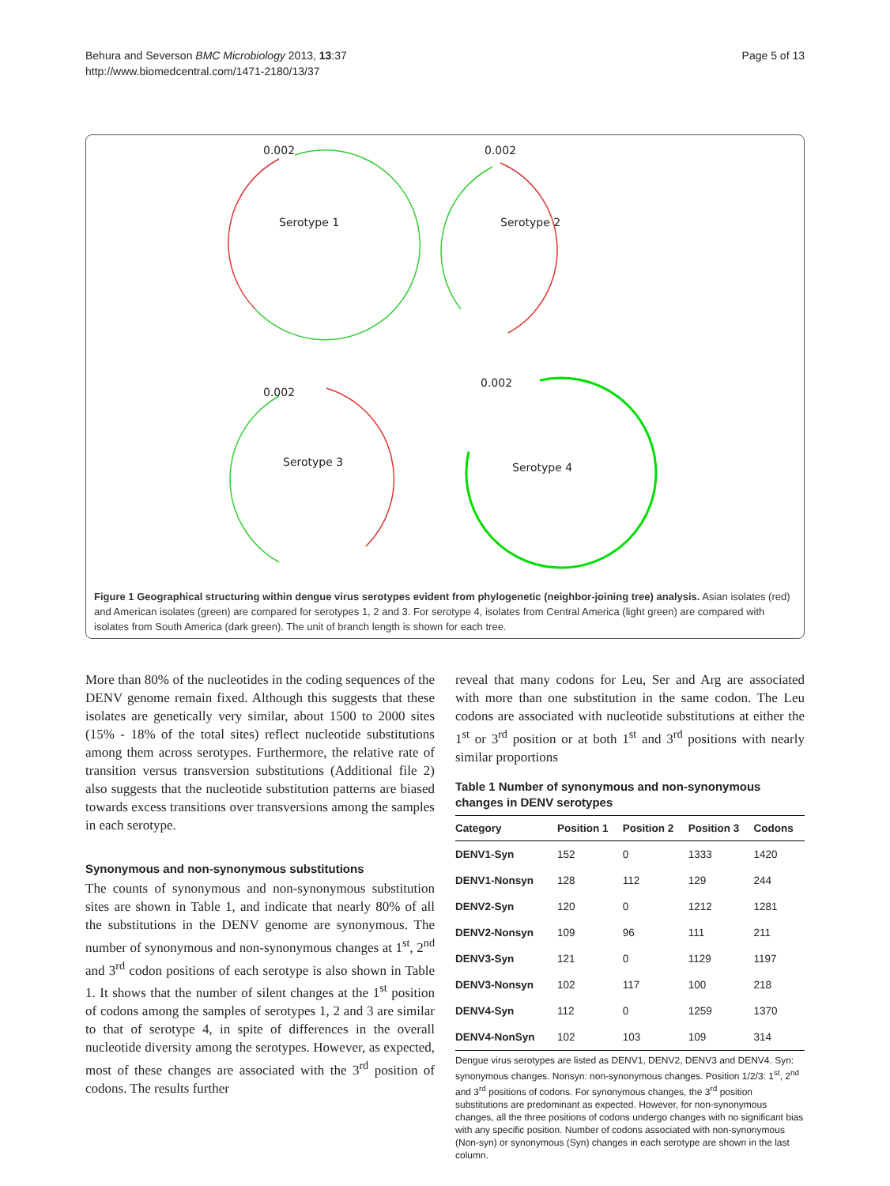Behura and Severson BMC Microbiology 2013, 13:37
http://www.biomedcentral.com/1471-2180/13/37
Page 5 of 13
0.002
Serotype 1
0.002
Serotype 2
0.002
Serotype 3
0.002
Serotype 4
Figure 1 Geographical structuring within dengue virus serotypes evident from phylogenetic (neighbor-joining tree) analysis. Asian isolates (red) and American isolates (green) are compared for serotypes 1, 2 and 3. For serotype 4, isolates from Central America (light green) are compared with isolates from South America (dark green). The unit of branch length is shown for each tree.
More than 80% of the nucleotides in the coding sequences of the DENV genome remain fixed. Although this suggests that these isolates are genetically very similar, about 1500 to 2000 sites (15% - 18% of the total sites) reflect nucleotide substitutions among them across serotypes. Furthermore, the relative rate of transition versus transversion substitutions (Additional file 2) also suggests that the nucleotide substitution patterns are biased towards excess transitions over transversions among the samples in each serotype.
Synonymous and non-synonymous substitutions
The counts of synonymous and non-synonymous substitution sites are shown in Table 1, and indicate that nearly 80% of all the substitutions in the DENV genome are synonymous. The number of synonymous and non-synonymous changes at 1<sup>st</sup>, 2<sup>nd</sup> and 3<sup>rd</sup> codon positions of each serotype is also shown in Table 1. It shows that the number of silent changes at the 1<sup>st</sup> position of codons among the samples of serotypes 1, 2 and 3 are similar to that of serotype 4, in spite of differences in the overall nucleotide diversity among the serotypes. However, as expected, most of these changes are associated with the 3<sup>rd</sup> position of codons. The results further
reveal that many codons for Leu, Ser and Arg are associated with more than one substitution in the same codon. The Leu codons are associated with nucleotide substitutions at either the 1<sup>st</sup> or 3<sup>rd</sup> position or at both 1<sup>st</sup> and 3<sup>rd</sup> positions with nearly similar proportions
Table 1 Number of synonymous and non-synonymous changes in DENV serotypes
| Category | Position 1 | Position 2 | Position 3 | Codons |
| --- | --- | --- | --- | --- |
| DENV1-Syn | 152 | 0 | 1333 | 1420 |
| DENV1-Nonsyn | 128 | 112 | 129 | 244 |
| DENV2-Syn | 120 | 0 | 1212 | 1281 |
| DENV2-Nonsyn | 109 | 96 | 111 | 211 |
| DENV3-Syn | 121 | 0 | 1129 | 1197 |
| DENV3-Nonsyn | 102 | 117 | 100 | 218 |
| DENV4-Syn | 112 | 0 | 1259 | 1370 |
| DENV4-NonSyn | 102 | 103 | 109 | 314 |
Dengue virus serotypes are listed as DENV1, DENV2, DENV3 and DENV4. Syn: synonymous changes. Nonsyn: non-synonymous changes. Position 1/2/3: 1<sup>st</sup>, 2<sup>nd</sup> and 3<sup>rd</sup> positions of codons. For synonymous changes, the 3<sup>rd</sup> position substitutions are predominant as expected. However, for non-synonymous changes, all the three positions of codons undergo changes with no significant bias with any specific position. Number of codons associated with non-synonymous (Non-syn) or synonymous (Syn) changes in each serotype are shown in the last column.